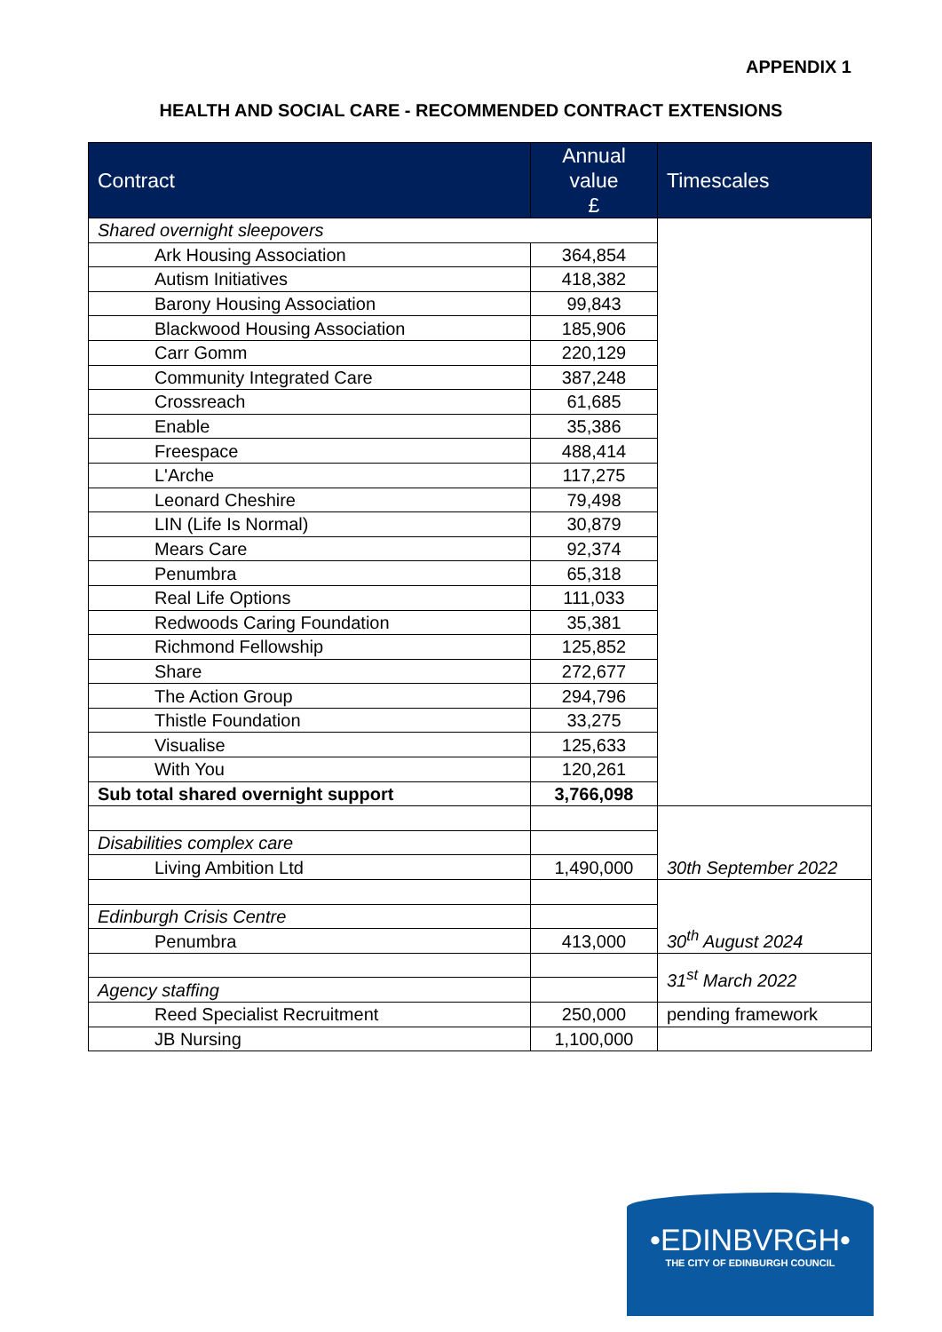APPENDIX 1
HEALTH AND SOCIAL CARE - RECOMMENDED CONTRACT EXTENSIONS
| Contract | Annual value £ | Timescales |
| --- | --- | --- |
| Shared overnight sleepovers | | |
| Ark Housing Association | 364,854 | |
| Autism Initiatives | 418,382 | |
| Barony Housing Association | 99,843 | |
| Blackwood Housing Association | 185,906 | |
| Carr Gomm | 220,129 | |
| Community Integrated Care | 387,248 | |
| Crossreach | 61,685 | |
| Enable | 35,386 | |
| Freespace | 488,414 | |
| L'Arche | 117,275 | |
| Leonard Cheshire | 79,498 | |
| LIN (Life Is Normal) | 30,879 | |
| Mears Care | 92,374 | |
| Penumbra | 65,318 | |
| Real Life Options | 111,033 | |
| Redwoods Caring Foundation | 35,381 | |
| Richmond Fellowship | 125,852 | |
| Share | 272,677 | |
| The Action Group | 294,796 | |
| Thistle Foundation | 33,275 | |
| Visualise | 125,633 | |
| With You | 120,261 | |
| Sub total shared overnight support | 3,766,098 | |
| | | 30th September 2022 |
| Disabilities complex care | | |
| Living Ambition Ltd | 1,490,000 | |
| | | 30<sup>th</sup> August 2024 |
| Edinburgh Crisis Centre | | |
| Penumbra | 413,000 | |
| | | 31<sup>st</sup> March 2022 |
| Agency staffing | | |
| Reed Specialist Recruitment | 250,000 | pending framework |
| JB Nursing | 1,100,000 | |
•EDINBVRGH•
THE CITY OF EDINBURGH COUNCIL